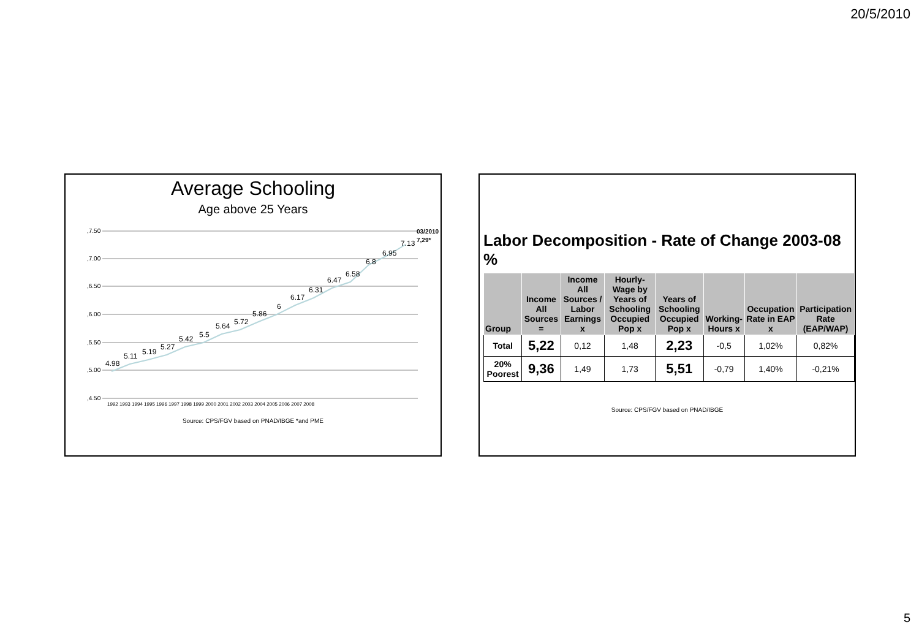20/5/2010
Average Schooling
Age above 25 Years
,7.50
,7.00
,6.50
,6.00
,5.50
,5.00
,4.50
4.98
5.11
5.19
5.27
5.42
5.5
5.64
5.72
5.86
6
6.17
6.31
6.47
6.58
6.8
6.95
7.13
03/2010
7,29*
1992 1993 1994 1995 1996 1997 1998 1999 2000 2001 2002 2003 2004 2005 2006 2007 2008
Source: CPS/FGV based on PNAD/IBGE *and PME
Labor Decomposition - Rate of Change 2003-08 %
| Group | Income All Sources = | Income All Sources / Labor Earnings x | Hourly-Wage by Years of Schooling Occupied Pop x | Years of Schooling Occupied Pop x | Working-Hours x | Occupation Rate in EAP x | Participation Rate (EAP/WAP) |
| --- | --- | --- | --- | --- | --- | --- | --- |
| Total | 5,22 | 0,12 | 1,48 | 2,23 | -0,5 | 1,02% | 0,82% |
| 20% Poorest | 9,36 | 1,49 | 1,73 | 5,51 | -0,79 | 1,40% | -0,21% |
Source: CPS/FGV based on PNAD/IBGE
5